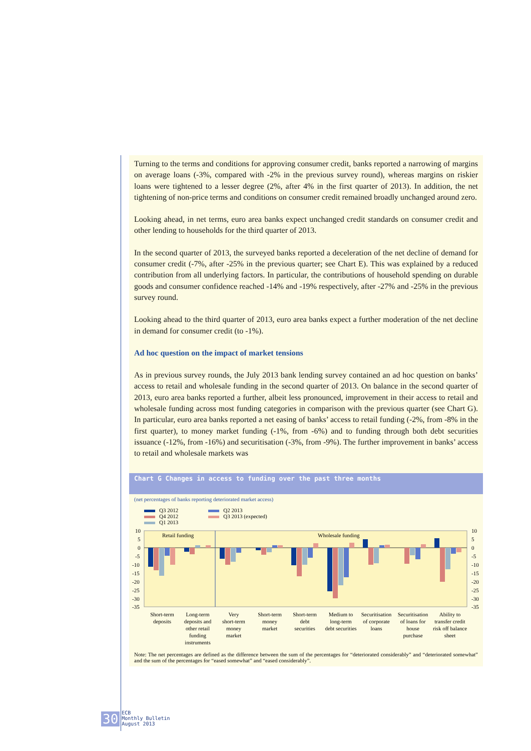Turning to the terms and conditions for approving consumer credit, banks reported a narrowing of margins on average loans (-3%, compared with -2% in the previous survey round), whereas margins on riskier loans were tightened to a lesser degree (2%, after 4% in the first quarter of 2013). In addition, the net tightening of non-price terms and conditions on consumer credit remained broadly unchanged around zero.
Looking ahead, in net terms, euro area banks expect unchanged credit standards on consumer credit and other lending to households for the third quarter of 2013.
In the second quarter of 2013, the surveyed banks reported a deceleration of the net decline of demand for consumer credit (-7%, after -25% in the previous quarter; see Chart E). This was explained by a reduced contribution from all underlying factors. In particular, the contributions of household spending on durable goods and consumer confidence reached -14% and -19% respectively, after -27% and -25% in the previous survey round.
Looking ahead to the third quarter of 2013, euro area banks expect a further moderation of the net decline in demand for consumer credit (to -1%).
Ad hoc question on the impact of market tensions
As in previous survey rounds, the July 2013 bank lending survey contained an ad hoc question on banks’ access to retail and wholesale funding in the second quarter of 2013. On balance in the second quarter of 2013, euro area banks reported a further, albeit less pronounced, improvement in their access to retail and wholesale funding across most funding categories in comparison with the previous quarter (see Chart G). In particular, euro area banks reported a net easing of banks’ access to retail funding (-2%, from -8% in the first quarter), to money market funding (-1%, from -6%) and to funding through both debt securities issuance (-12%, from -16%) and securitisation (-3%, from -9%). The further improvement in banks’ access to retail and wholesale markets was
Chart G Changes in access to funding over the past three months
(net percentages of banks reporting deteriorated market access)
Q3 2012
Q4 2012
Q1 2013
Q2 2013
Q3 2013 (expected)
10
5
0
-5
-10
-15
-20
-25
-30
-35
10
5
0
-5
-10
-15
-20
-25
-30
-35
Retail funding
Wholesale funding
Short-term
deposits
Long-term
deposits and
other retail
funding
instruments
Very
short-term
money
market
Short-term
money
market
Short-term
debt
securities
Medium to
long-term
debt securities
Securitisation
of corporate
loans
Securitisation
of loans for
house
purchase
Ability to
transfer credit
risk off balance
sheet
Note: The net percentages are defined as the difference between the sum of the percentages for “deteriorated considerably” and “deteriorated somewhat” and the sum of the percentages for “eased somewhat” and “eased considerably”.
30 ECB
Monthly Bulletin
August 2013